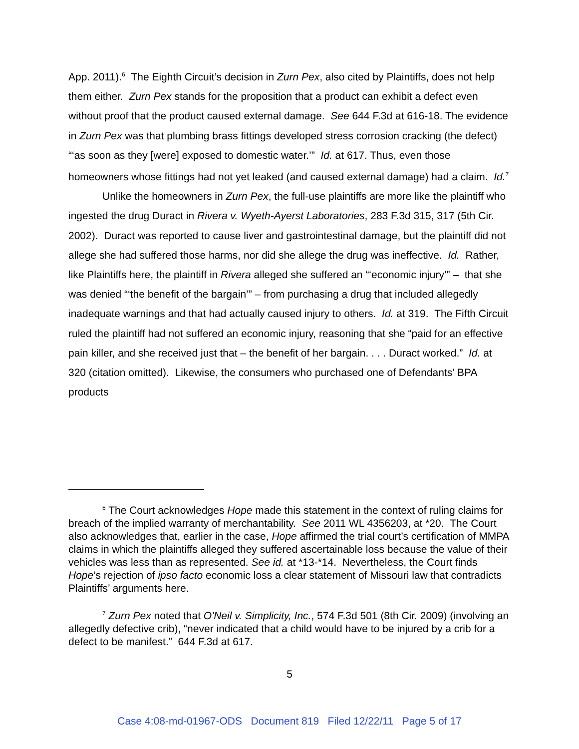App. 2011).<sup>6</sup> The Eighth Circuit’s decision in Zurn Pex, also cited by Plaintiffs, does not help them either. Zurn Pex stands for the proposition that a product can exhibit a defect even without proof that the product caused external damage. See 644 F.3d at 616-18. The evidence in Zurn Pex was that plumbing brass fittings developed stress corrosion cracking (the defect) “‘as soon as they [were] exposed to domestic water.’” Id. at 617. Thus, even those homeowners whose fittings had not yet leaked (and caused external damage) had a claim. Id.<sup>7</sup>
Unlike the homeowners in Zurn Pex, the full-use plaintiffs are more like the plaintiff who ingested the drug Duract in Rivera v. Wyeth-Ayerst Laboratories, 283 F.3d 315, 317 (5th Cir. 2002). Duract was reported to cause liver and gastrointestinal damage, but the plaintiff did not allege she had suffered those harms, nor did she allege the drug was ineffective. Id. Rather, like Plaintiffs here, the plaintiff in Rivera alleged she suffered an “‘economic injury’” – that she was denied “‘the benefit of the bargain’” – from purchasing a drug that included allegedly inadequate warnings and that had actually caused injury to others. Id. at 319. The Fifth Circuit ruled the plaintiff had not suffered an economic injury, reasoning that she “paid for an effective pain killer, and she received just that – the benefit of her bargain. . . . Duract worked.” Id. at 320 (citation omitted). Likewise, the consumers who purchased one of Defendants’ BPA products
<sup>6</sup> The Court acknowledges Hope made this statement in the context of ruling claims for breach of the implied warranty of merchantability. See 2011 WL 4356203, at *20. The Court also acknowledges that, earlier in the case, Hope affirmed the trial court’s certification of MMPA claims in which the plaintiffs alleged they suffered ascertainable loss because the value of their vehicles was less than as represented. See id. at *13-*14. Nevertheless, the Court finds Hope’s rejection of ipso facto economic loss a clear statement of Missouri law that contradicts Plaintiffs’ arguments here.
<sup>7</sup> Zurn Pex noted that O'Neil v. Simplicity, Inc., 574 F.3d 501 (8th Cir. 2009) (involving an allegedly defective crib), “never indicated that a child would have to be injured by a crib for a defect to be manifest.” 644 F.3d at 617.
5
Case 4:08-md-01967-ODS Document 819 Filed 12/22/11 Page 5 of 17